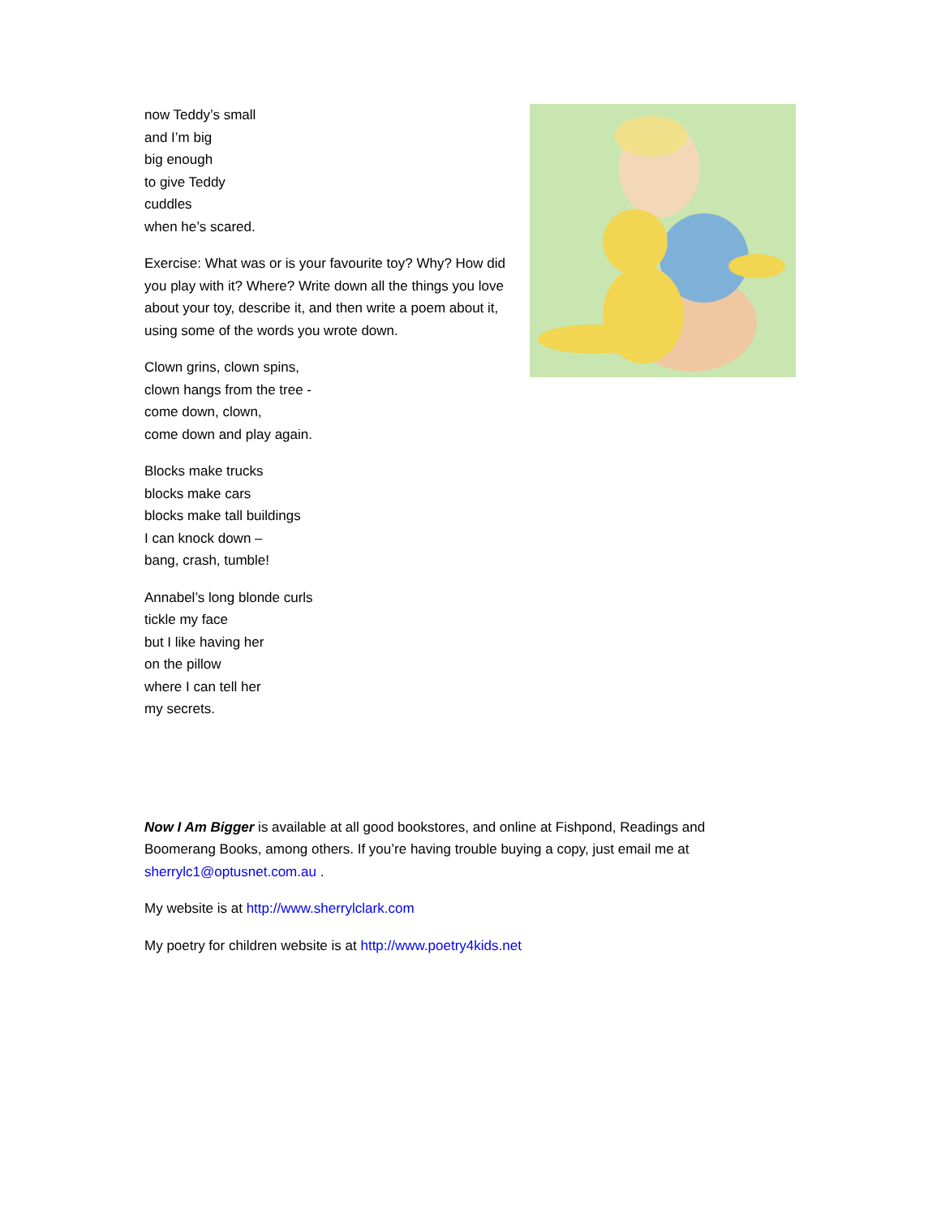now Teddy’s small
and I’m big
big enough
to give Teddy
cuddles
when he’s scared.
Exercise: What was or is your favourite toy? Why? How did you play with it? Where? Write down all the things you love about your toy, describe it, and then write a poem about it, using some of the words you wrote down.
Clown grins, clown spins,
clown hangs from the tree -
come down, clown,
come down and play again.
Blocks make trucks
blocks make cars
blocks make tall buildings
I can knock down –
bang, crash, tumble!
Annabel’s long blonde curls
tickle my face
but I like having her
on the pillow
where I can tell her
my secrets.
Now I Am Bigger is available at all good bookstores, and online at Fishpond, Readings and Boomerang Books, among others. If you’re having trouble buying a copy, just email me at sherrylc1@optusnet.com.au .
My website is at http://www.sherrylclark.com
My poetry for children website is at http://www.poetry4kids.net